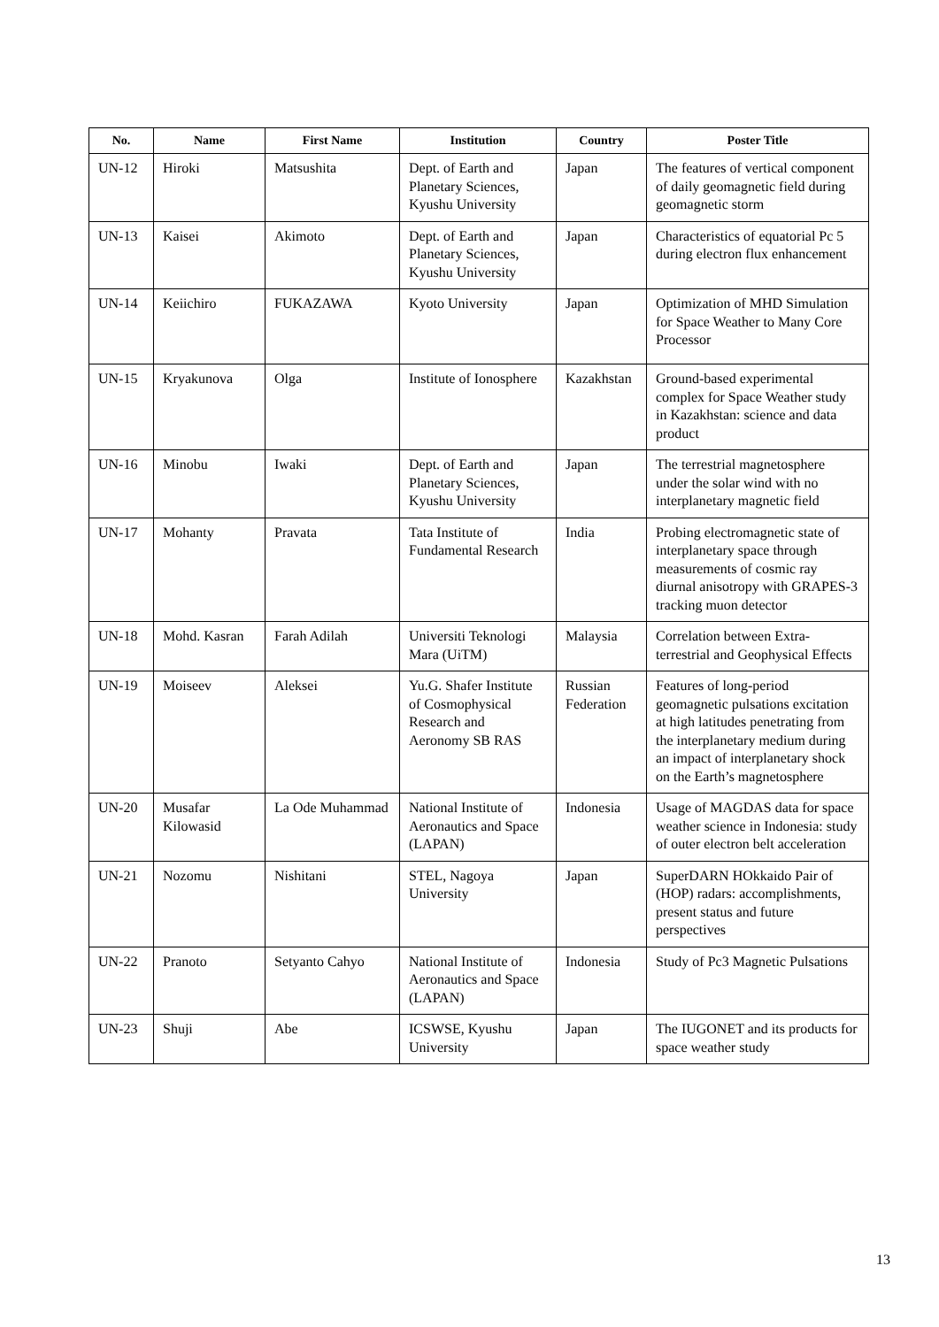| No. | Name | First Name | Institution | Country | Poster Title |
| --- | --- | --- | --- | --- | --- |
| UN-12 | Hiroki | Matsushita | Dept. of Earth and Planetary Sciences, Kyushu University | Japan | The features of vertical component of daily geomagnetic field during geomagnetic storm |
| UN-13 | Kaisei | Akimoto | Dept. of Earth and Planetary Sciences, Kyushu University | Japan | Characteristics of equatorial Pc 5 during electron flux enhancement |
| UN-14 | Keiichiro | FUKAZAWA | Kyoto University | Japan | Optimization of MHD Simulation for Space Weather to Many Core Processor |
| UN-15 | Kryakunova | Olga | Institute of Ionosphere | Kazakhstan | Ground-based experimental complex for Space Weather study in Kazakhstan: science and data product |
| UN-16 | Minobu | Iwaki | Dept. of Earth and Planetary Sciences, Kyushu University | Japan | The terrestrial magnetosphere under the solar wind with no interplanetary magnetic field |
| UN-17 | Mohanty | Pravata | Tata Institute of Fundamental Research | India | Probing electromagnetic state of interplanetary space through measurements of cosmic ray diurnal anisotropy with GRAPES-3 tracking muon detector |
| UN-18 | Mohd. Kasran | Farah Adilah | Universiti Teknologi Mara (UiTM) | Malaysia | Correlation between Extra-terrestrial and Geophysical Effects |
| UN-19 | Moiseev | Aleksei | Yu.G. Shafer Institute of Cosmophysical Research and Aeronomy SB RAS | Russian Federation | Features of long-period geomagnetic pulsations excitation at high latitudes penetrating from the interplanetary medium during an impact of interplanetary shock on the Earth’s magnetosphere |
| UN-20 | Musafar Kilowasid | La Ode Muhammad | National Institute of Aeronautics and Space (LAPAN) | Indonesia | Usage of MAGDAS data for space weather science in Indonesia: study of outer electron belt acceleration |
| UN-21 | Nozomu | Nishitani | STEL, Nagoya University | Japan | SuperDARN HOkkaido Pair of (HOP) radars: accomplishments, present status and future perspectives |
| UN-22 | Pranoto | Setyanto Cahyo | National Institute of Aeronautics and Space (LAPAN) | Indonesia | Study of Pc3 Magnetic Pulsations |
| UN-23 | Shuji | Abe | ICSWSE, Kyushu University | Japan | The IUGONET and its products for space weather study |
13